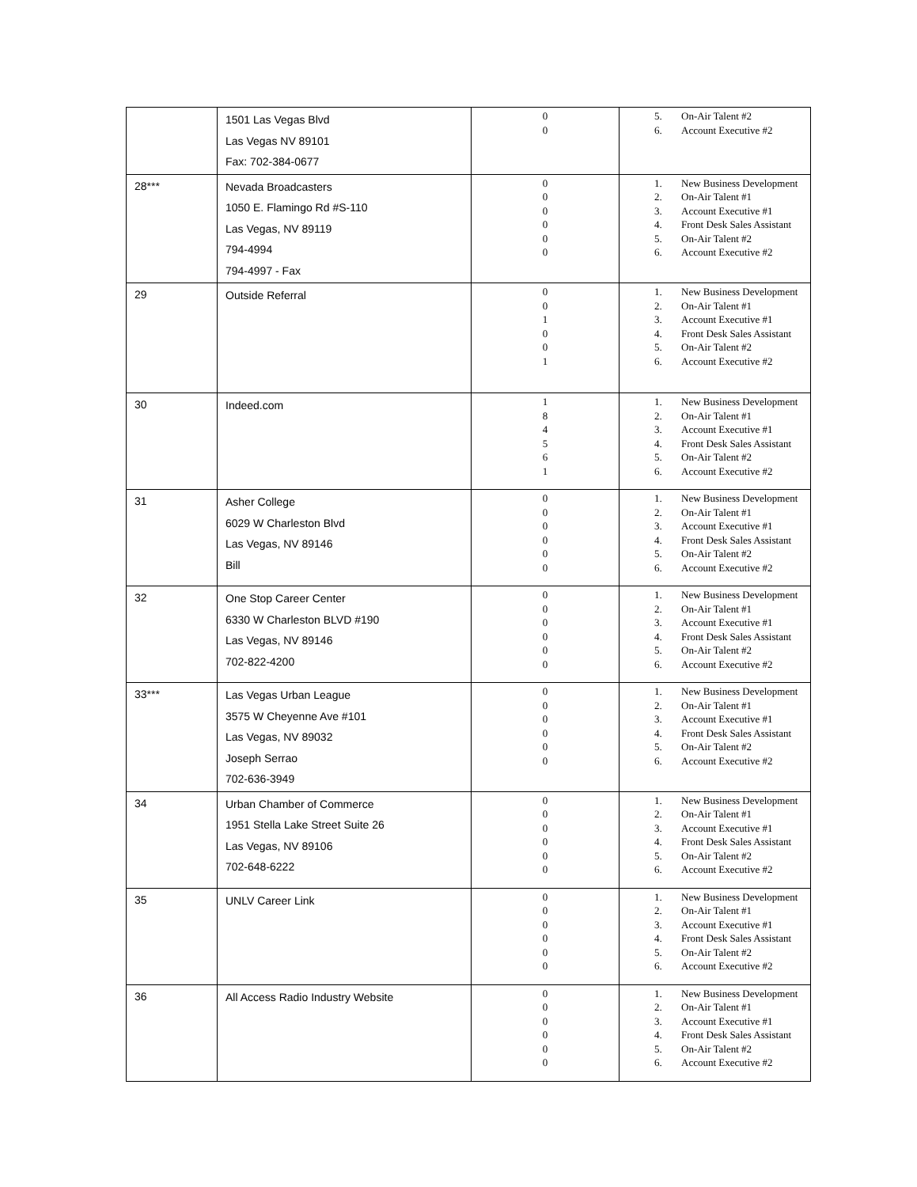| | 1501 Las Vegas Blvd Las Vegas NV 89101 Fax: 702-384-0677 | 0 0 | 5. On-Air Talent #2 6. Account Executive #2 |
| 28*** | Nevada Broadcasters 1050 E. Flamingo Rd #S-110 Las Vegas, NV 89119 794-4994 794-4997 - Fax | 0 0 0 0 0 0 | 1. New Business Development 2. On-Air Talent #1 3. Account Executive #1 4. Front Desk Sales Assistant 5. On-Air Talent #2 6. Account Executive #2 |
| 29 | Outside Referral | 0 0 1 0 0 1 | 1. New Business Development 2. On-Air Talent #1 3. Account Executive #1 4. Front Desk Sales Assistant 5. On-Air Talent #2 6. Account Executive #2 |
| 30 | Indeed.com | 1 8 4 5 6 1 | 1. New Business Development 2. On-Air Talent #1 3. Account Executive #1 4. Front Desk Sales Assistant 5. On-Air Talent #2 6. Account Executive #2 |
| 31 | Asher College 6029 W Charleston Blvd Las Vegas, NV 89146 Bill | 0 0 0 0 0 0 | 1. New Business Development 2. On-Air Talent #1 3. Account Executive #1 4. Front Desk Sales Assistant 5. On-Air Talent #2 6. Account Executive #2 |
| 32 | One Stop Career Center 6330 W Charleston BLVD #190 Las Vegas, NV 89146 702-822-4200 | 0 0 0 0 0 0 | 1. New Business Development 2. On-Air Talent #1 3. Account Executive #1 4. Front Desk Sales Assistant 5. On-Air Talent #2 6. Account Executive #2 |
| 33*** | Las Vegas Urban League 3575 W Cheyenne Ave #101 Las Vegas, NV 89032 Joseph Serrao 702-636-3949 | 0 0 0 0 0 0 | 1. New Business Development 2. On-Air Talent #1 3. Account Executive #1 4. Front Desk Sales Assistant 5. On-Air Talent #2 6. Account Executive #2 |
| 34 | Urban Chamber of Commerce 1951 Stella Lake Street Suite 26 Las Vegas, NV 89106 702-648-6222 | 0 0 0 0 0 0 | 1. New Business Development 2. On-Air Talent #1 3. Account Executive #1 4. Front Desk Sales Assistant 5. On-Air Talent #2 6. Account Executive #2 |
| 35 | UNLV Career Link | 0 0 0 0 0 0 | 1. New Business Development 2. On-Air Talent #1 3. Account Executive #1 4. Front Desk Sales Assistant 5. On-Air Talent #2 6. Account Executive #2 |
| 36 | All Access Radio Industry Website | 0 0 0 0 0 0 | 1. New Business Development 2. On-Air Talent #1 3. Account Executive #1 4. Front Desk Sales Assistant 5. On-Air Talent #2 6. Account Executive #2 |